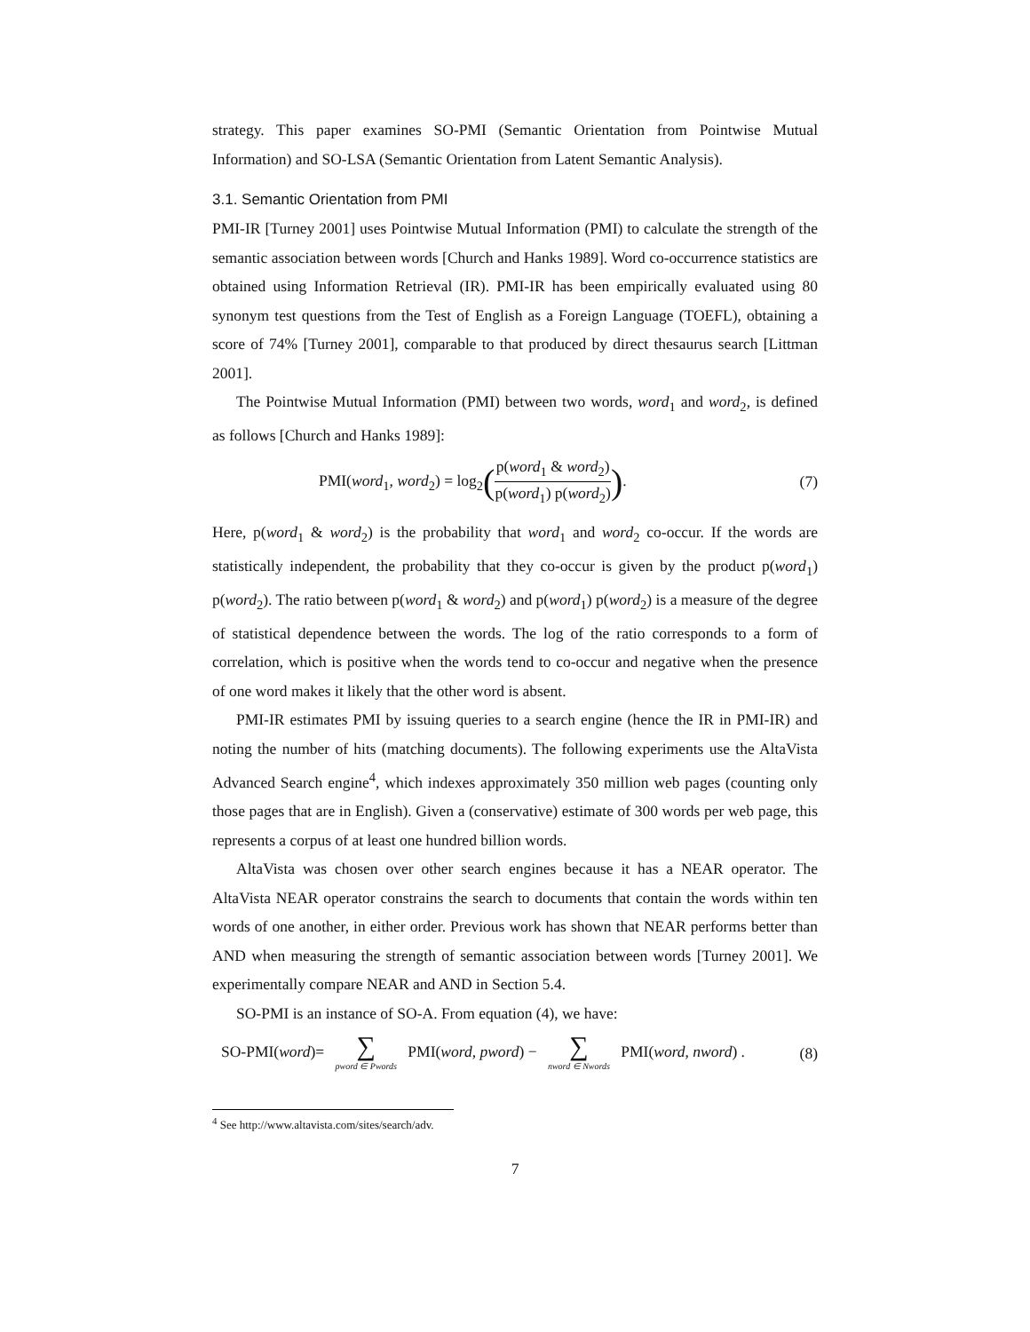strategy. This paper examines SO-PMI (Semantic Orientation from Pointwise Mutual Information) and SO-LSA (Semantic Orientation from Latent Semantic Analysis).
3.1. Semantic Orientation from PMI
PMI-IR [Turney 2001] uses Pointwise Mutual Information (PMI) to calculate the strength of the semantic association between words [Church and Hanks 1989]. Word co-occurrence statistics are obtained using Information Retrieval (IR). PMI-IR has been empirically evaluated using 80 synonym test questions from the Test of English as a Foreign Language (TOEFL), obtaining a score of 74% [Turney 2001], comparable to that produced by direct thesaurus search [Littman 2001].
The Pointwise Mutual Information (PMI) between two words, word<sub>1</sub> and word<sub>2</sub>, is defined as follows [Church and Hanks 1989]:
PMI(word<sub>1</sub>, word<sub>2</sub>) = log<sub>2</sub>(p(word<sub>1</sub> & word<sub>2</sub>) p(word<sub>1</sub>) p(word<sub>2</sub>)). (7)
Here, p(word<sub>1</sub> & word<sub>2</sub>) is the probability that word<sub>1</sub> and word<sub>2</sub> co-occur. If the words are statistically independent, the probability that they co-occur is given by the product p(word<sub>1</sub>) p(word<sub>2</sub>). The ratio between p(word<sub>1</sub> & word<sub>2</sub>) and p(word<sub>1</sub>) p(word<sub>2</sub>) is a measure of the degree of statistical dependence between the words. The log of the ratio corresponds to a form of correlation, which is positive when the words tend to co-occur and negative when the presence of one word makes it likely that the other word is absent.
PMI-IR estimates PMI by issuing queries to a search engine (hence the IR in PMI-IR) and noting the number of hits (matching documents). The following experiments use the AltaVista Advanced Search engine<sup>4</sup>, which indexes approximately 350 million web pages (counting only those pages that are in English). Given a (conservative) estimate of 300 words per web page, this represents a corpus of at least one hundred billion words.
AltaVista was chosen over other search engines because it has a NEAR operator. The AltaVista NEAR operator constrains the search to documents that contain the words within ten words of one another, in either order. Previous work has shown that NEAR performs better than AND when measuring the strength of semantic association between words [Turney 2001]. We experimentally compare NEAR and AND in Section 5.4.
SO-PMI is an instance of SO-A. From equation (4), we have:
SO-PMI(word)= ∑ pword ∈ Pwords PMI(word, pword) − ∑ nword ∈ Nwords PMI(word, nword) . (8)
<sup>4</sup> See http://www.altavista.com/sites/search/adv.
7